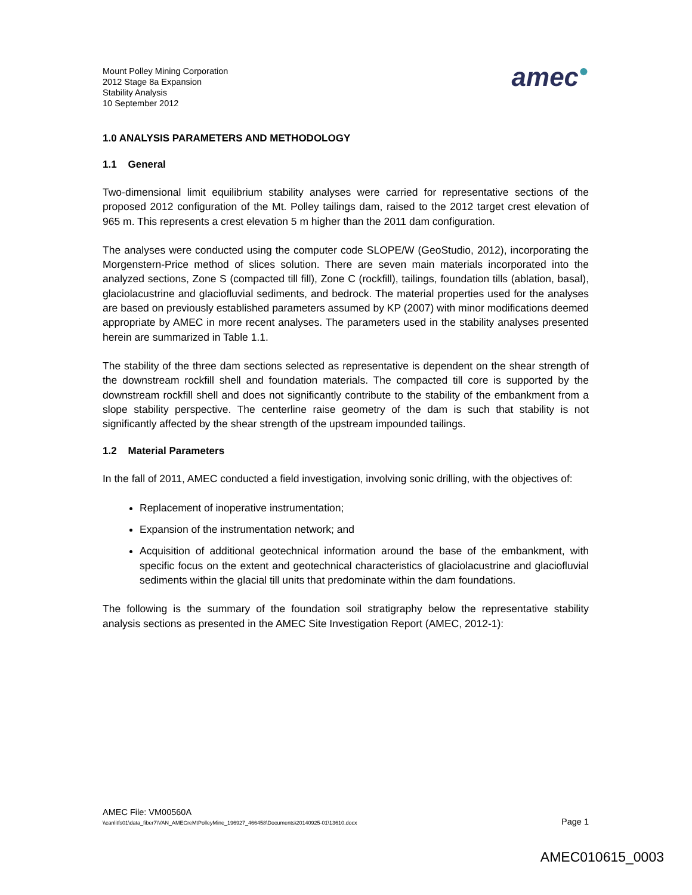Mount Polley Mining Corporation
2012 Stage 8a Expansion
Stability Analysis
10 September 2012
amec●
1.0 ANALYSIS PARAMETERS AND METHODOLOGY
1.1 General
Two-dimensional limit equilibrium stability analyses were carried for representative sections of the proposed 2012 configuration of the Mt. Polley tailings dam, raised to the 2012 target crest elevation of 965 m. This represents a crest elevation 5 m higher than the 2011 dam configuration.
The analyses were conducted using the computer code SLOPE/W (GeoStudio, 2012), incorporating the Morgenstern-Price method of slices solution. There are seven main materials incorporated into the analyzed sections, Zone S (compacted till fill), Zone C (rockfill), tailings, foundation tills (ablation, basal), glaciolacustrine and glaciofluvial sediments, and bedrock. The material properties used for the analyses are based on previously established parameters assumed by KP (2007) with minor modifications deemed appropriate by AMEC in more recent analyses. The parameters used in the stability analyses presented herein are summarized in Table 1.1.
The stability of the three dam sections selected as representative is dependent on the shear strength of the downstream rockfill shell and foundation materials. The compacted till core is supported by the downstream rockfill shell and does not significantly contribute to the stability of the embankment from a slope stability perspective. The centerline raise geometry of the dam is such that stability is not significantly affected by the shear strength of the upstream impounded tailings.
1.2 Material Parameters
In the fall of 2011, AMEC conducted a field investigation, involving sonic drilling, with the objectives of:
Replacement of inoperative instrumentation;
Expansion of the instrumentation network; and
Acquisition of additional geotechnical information around the base of the embankment, with specific focus on the extent and geotechnical characteristics of glaciolacustrine and glaciofluvial sediments within the glacial till units that predominate within the dam foundations.
The following is the summary of the foundation soil stratigraphy below the representative stability analysis sections as presented in the AMEC Site Investigation Report (AMEC, 2012-1):
AMEC File: VM00560A
\\canlitfs01\data_fiber7\VAN_AMECreMtPolleyMine_196927_466458\Documents\20140925-01\13610.docx Page 1
AMEC010615_0003